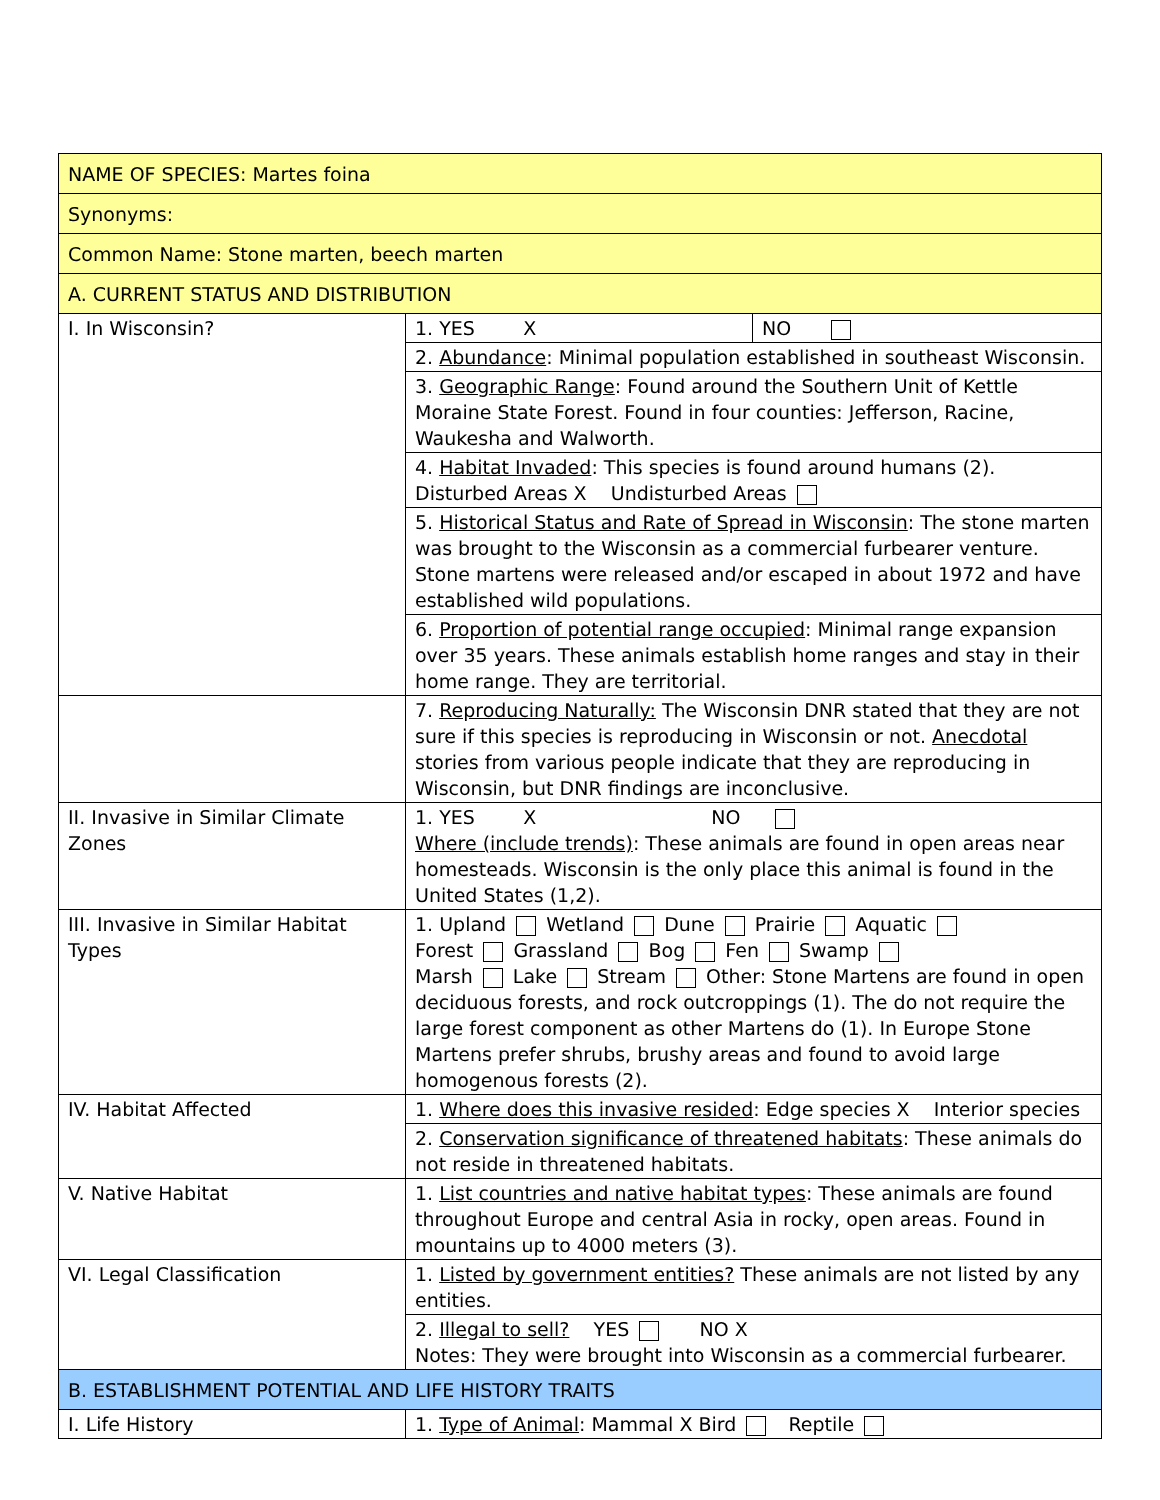| NAME OF SPECIES: Martes foina | | |
| Synonyms: | | |
| Common Name: Stone marten, beech marten | | |
| A. CURRENT STATUS AND DISTRIBUTION | | |
| I. In Wisconsin? | 1. YES X | NO |
| | 2. Abundance : Minimal population established in southeast Wisconsin. | |
| | 3. Geographic Range : Found around the Southern Unit of Kettle Moraine State Forest. Found in four counties: Jefferson, Racine, Waukesha and Walworth. | |
| | 4. Habitat Invaded : This species is found around humans (2). Disturbed Areas X Undisturbed Areas | |
| | 5. Historical Status and Rate of Spread in Wisconsin : The stone marten was brought to the Wisconsin as a commercial furbearer venture. Stone martens were released and/or escaped in about 1972 and have established wild populations. | |
| | 6. Proportion of potential range occupied : Minimal range expansion over 35 years. These animals establish home ranges and stay in their home range. They are territorial. | |
| | 7. Reproducing Naturally: The Wisconsin DNR stated that they are not sure if this species is reproducing in Wisconsin or not. Anecdotal stories from various people indicate that they are reproducing in Wisconsin, but DNR findings are inconclusive. | |
| II. Invasive in Similar Climate Zones | 1. YES X NO Where (include trends) : These animals are found in open areas near homesteads. Wisconsin is the only place this animal is found in the United States (1,2). | |
| III. Invasive in Similar Habitat Types | 1. Upland Wetland Dune Prairie Aquatic Forest Grassland Bog Fen Swamp Marsh Lake Stream Other: Stone Martens are found in open deciduous forests, and rock outcroppings (1). The do not require the large forest component as other Martens do (1). In Europe Stone Martens prefer shrubs, brushy areas and found to avoid large homogenous forests (2). | |
| IV. Habitat Affected | 1. Where does this invasive resided : Edge species X Interior species | |
| | 2. Conservation significance of threatened habitats : These animals do not reside in threatened habitats. | |
| V. Native Habitat | 1. List countries and native habitat types : These animals are found throughout Europe and central Asia in rocky, open areas. Found in mountains up to 4000 meters (3). | |
| VI. Legal Classification | 1. Listed by government entities? These animals are not listed by any entities. | |
| | 2. Illegal to sell? YES NO X Notes: They were brought into Wisconsin as a commercial furbearer. | |
| B. ESTABLISHMENT POTENTIAL AND LIFE HISTORY TRAITS | | |
| I. Life History | 1. Type of Animal : Mammal X Bird Reptile | |